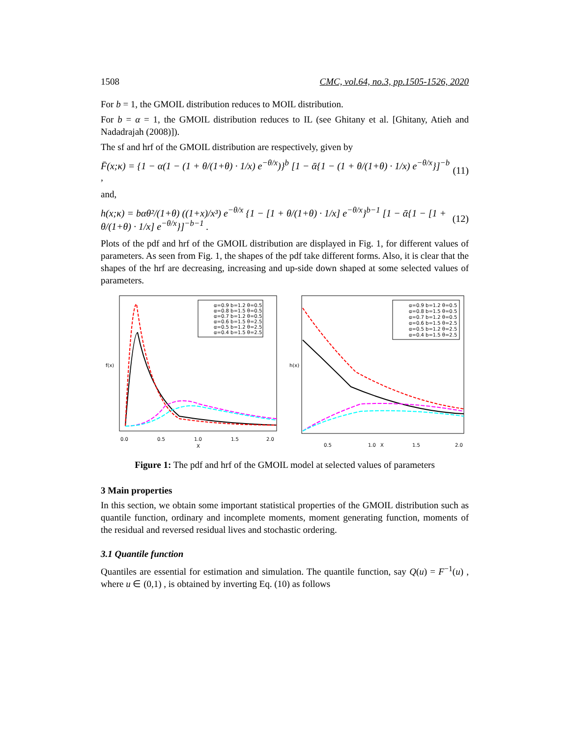1508 CMC, vol.64, no.3, pp.1505-1526, 2020
For b = 1, the GMOIL distribution reduces to MOIL distribution.
For b = α = 1, the GMOIL distribution reduces to IL (see Ghitany et al. [Ghitany, Atieh and Nadadrajah (2008)]).
The sf and hrf of the GMOIL distribution are respectively, given by
F̄(x;κ) = {1 − α(1 − (1 + θ/(1+θ) · 1/x) e<sup>−θ/x</sup>)}<sup>b</sup> [1 − ᾱ{1 − (1 + θ/(1+θ) · 1/x) e<sup>−θ/x</sup>}]<sup>−b</sup> , (11)
and,
h(x;κ) = bαθ²/(1+θ) ((1+x)/x³) e<sup>−θ/x</sup> {1 − [1 + θ/(1+θ) · 1/x] e<sup>−θ/x</sup>}<sup>b−1</sup> [1 − ᾱ{1 − [1 + θ/(1+θ) · 1/x] e<sup>−θ/x</sup>}]<sup>−b−1</sup> . (12)
Plots of the pdf and hrf of the GMOIL distribution are displayed in Fig. 1, for different values of parameters. As seen from Fig. 1, the shapes of the pdf take different forms. Also, it is clear that the shapes of the hrf are decreasing, increasing and up-side down shaped at some selected values of parameters.
f(x)
X
0.0
0.5
1.0
1.5
2.0
α=0.9 b=1.2 θ=0.5
α=0.8 b=1.5 θ=0.5
α=0.7 b=1.2 θ=0.5
α=0.6 b=1.5 θ=2.5
α=0.5 b=1.2 θ=2.5
α=0.4 b=1.5 θ=2.5
h(x)
0.5
1.0
X
1.5
2.0
α=0.9 b=1.2 θ=0.5
α=0.8 b=1.5 θ=0.5
α=0.7 b=1.2 θ=0.5
α=0.6 b=1.5 θ=2.5
α=0.5 b=1.2 θ=2.5
α=0.4 b=1.5 θ=2.5
Figure 1: The pdf and hrf of the GMOIL model at selected values of parameters
3 Main properties
In this section, we obtain some important statistical properties of the GMOIL distribution such as quantile function, ordinary and incomplete moments, moment generating function, moments of the residual and reversed residual lives and stochastic ordering.
3.1 Quantile function
Quantiles are essential for estimation and simulation. The quantile function, say Q(u) = F<sup>−1</sup>(u) , where u ∈ (0,1) , is obtained by inverting Eq. (10) as follows